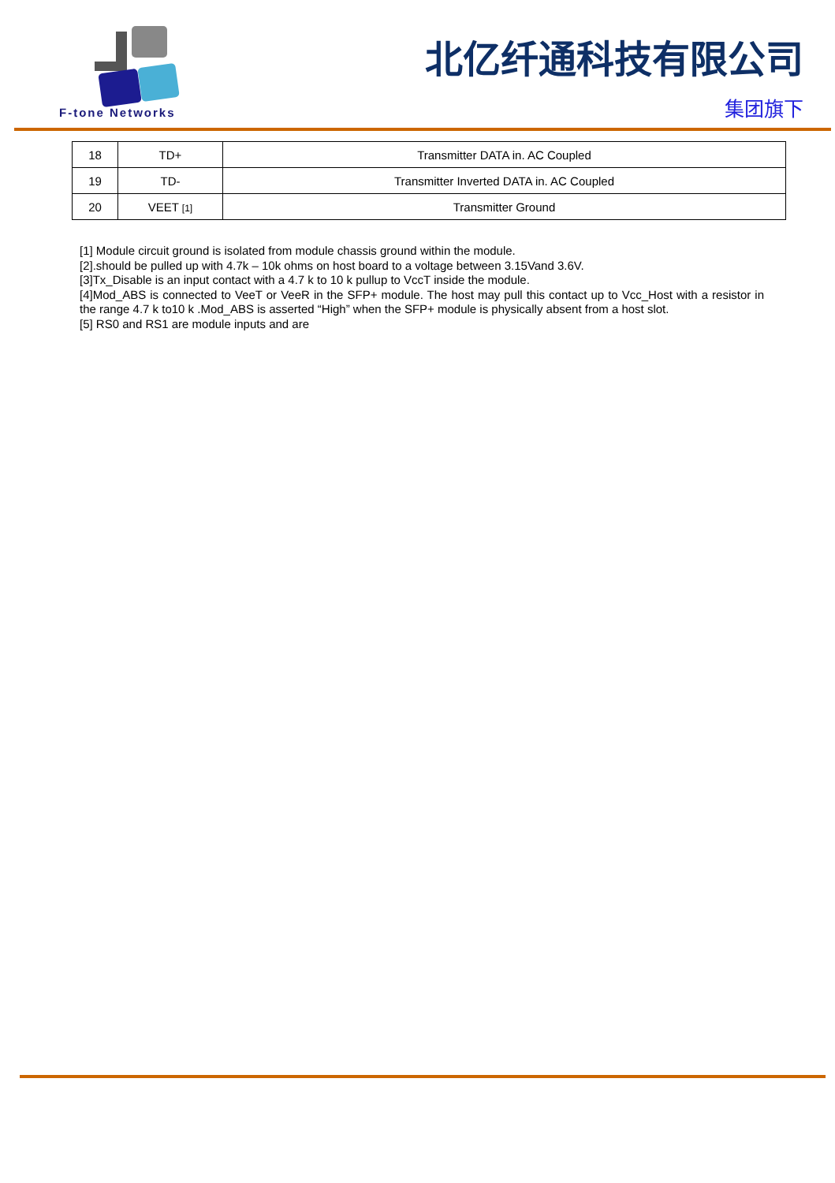F-tone Networks
北亿纤通科技有限公司
集团旗下
| 18 | TD+ | Transmitter DATA in. AC Coupled |
| 19 | TD- | Transmitter Inverted DATA in. AC Coupled |
| 20 | VEET [1] | Transmitter Ground |
[1] Module circuit ground is isolated from module chassis ground within the module.
[2].should be pulled up with 4.7k – 10k ohms on host board to a voltage between 3.15Vand 3.6V.
[3]Tx_Disable is an input contact with a 4.7 k to 10 k pullup to VccT inside the module.
[4]Mod_ABS is connected to VeeT or VeeR in the SFP+ module. The host may pull this contact up to Vcc_Host with a resistor in the range 4.7 k to10 k .Mod_ABS is asserted “High” when the SFP+ module is physically absent from a host slot.
[5] RS0 and RS1 are module inputs and are